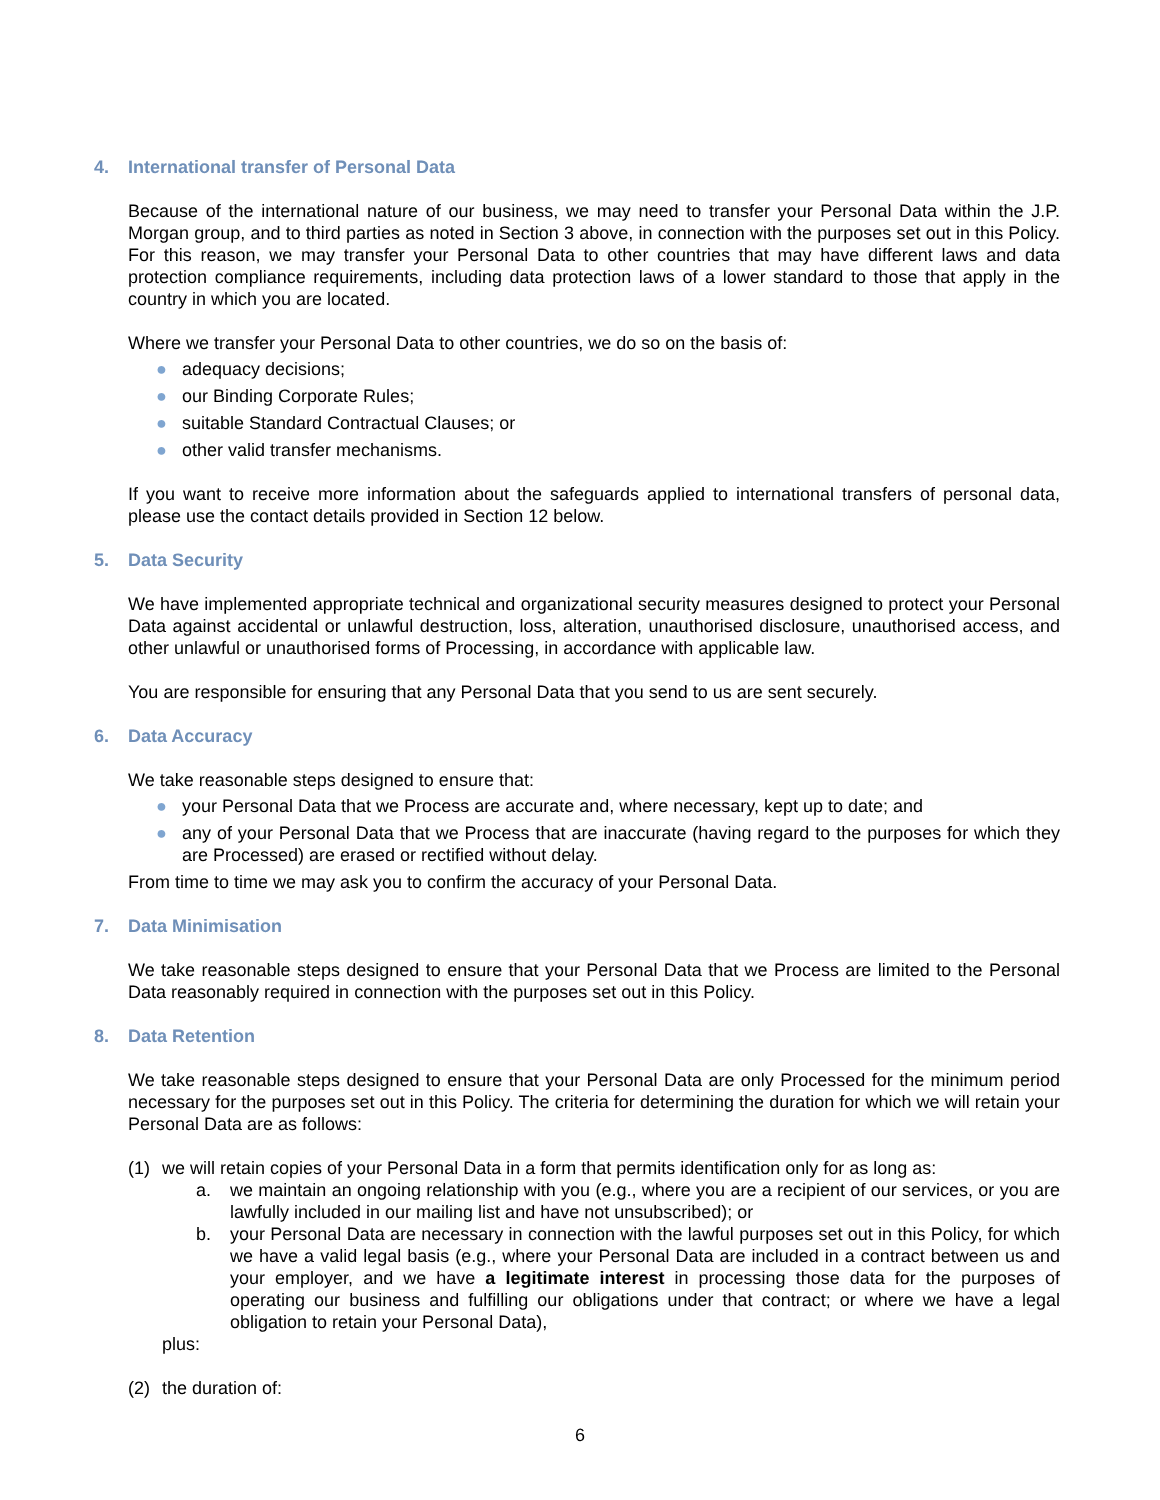4. International transfer of Personal Data
Because of the international nature of our business, we may need to transfer your Personal Data within the J.P. Morgan group, and to third parties as noted in Section 3 above, in connection with the purposes set out in this Policy. For this reason, we may transfer your Personal Data to other countries that may have different laws and data protection compliance requirements, including data protection laws of a lower standard to those that apply in the country in which you are located.
Where we transfer your Personal Data to other countries, we do so on the basis of:
● adequacy decisions;
● our Binding Corporate Rules;
● suitable Standard Contractual Clauses; or
● other valid transfer mechanisms.
If you want to receive more information about the safeguards applied to international transfers of personal data, please use the contact details provided in Section 12 below.
5. Data Security
We have implemented appropriate technical and organizational security measures designed to protect your Personal Data against accidental or unlawful destruction, loss, alteration, unauthorised disclosure, unauthorised access, and other unlawful or unauthorised forms of Processing, in accordance with applicable law.
You are responsible for ensuring that any Personal Data that you send to us are sent securely.
6. Data Accuracy
We take reasonable steps designed to ensure that:
● your Personal Data that we Process are accurate and, where necessary, kept up to date; and
● any of your Personal Data that we Process that are inaccurate (having regard to the purposes for which they are Processed) are erased or rectified without delay.
From time to time we may ask you to confirm the accuracy of your Personal Data.
7. Data Minimisation
We take reasonable steps designed to ensure that your Personal Data that we Process are limited to the Personal Data reasonably required in connection with the purposes set out in this Policy.
8. Data Retention
We take reasonable steps designed to ensure that your Personal Data are only Processed for the minimum period necessary for the purposes set out in this Policy. The criteria for determining the duration for which we will retain your Personal Data are as follows:
(1) we will retain copies of your Personal Data in a form that permits identification only for as long as:
a. we maintain an ongoing relationship with you (e.g., where you are a recipient of our services, or you are lawfully included in our mailing list and have not unsubscribed); or
b. your Personal Data are necessary in connection with the lawful purposes set out in this Policy, for which we have a valid legal basis (e.g., where your Personal Data are included in a contract between us and your employer, and we have a legitimate interest in processing those data for the purposes of operating our business and fulfilling our obligations under that contract; or where we have a legal obligation to retain your Personal Data),
plus:
(2) the duration of:
6